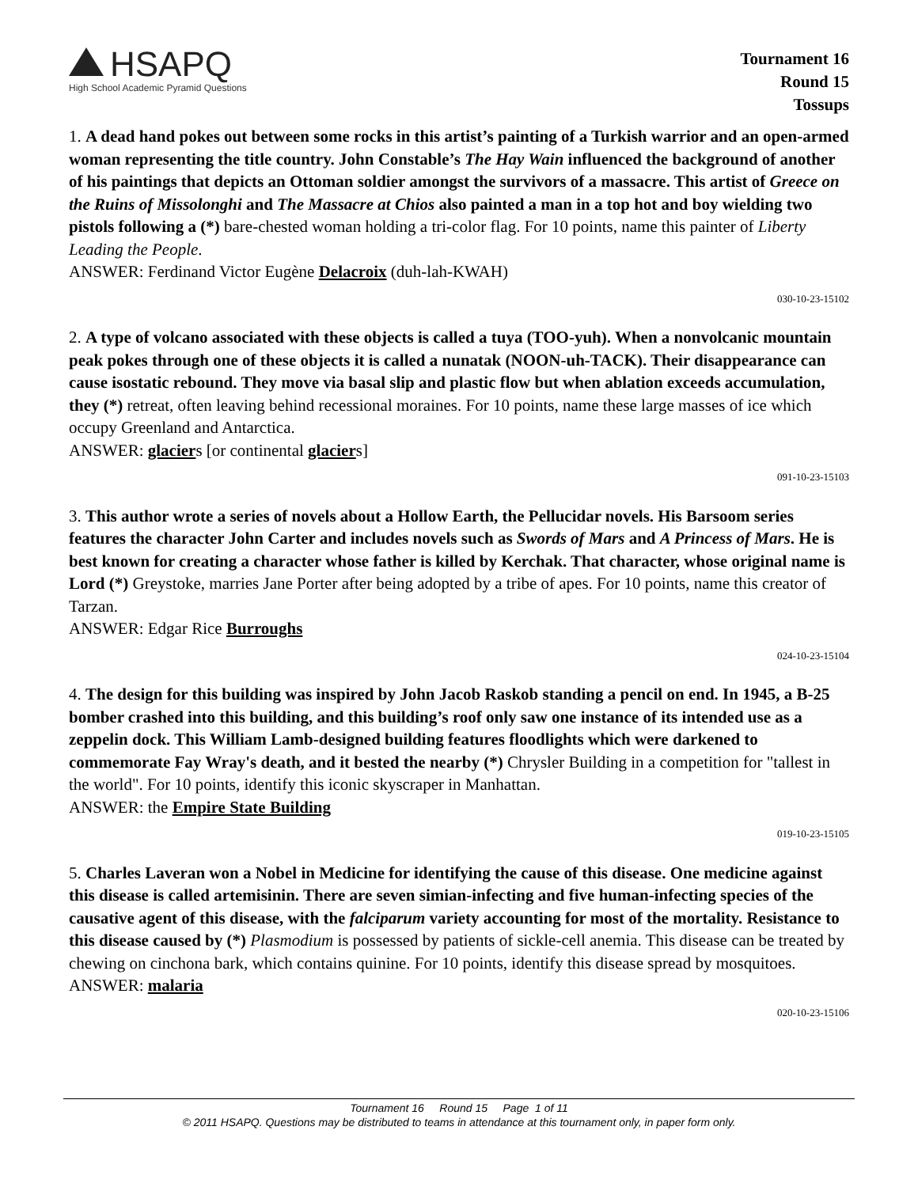HSAPQ
High School Academic Pyramid Questions
Tournament 16
Round 15
Tossups
1. A dead hand pokes out between some rocks in this artist’s painting of a Turkish warrior and an open-armed woman representing the title country. John Constable’s The Hay Wain influenced the background of another of his paintings that depicts an Ottoman soldier amongst the survivors of a massacre. This artist of Greece on the Ruins of Missolonghi and The Massacre at Chios also painted a man in a top hot and boy wielding two pistols following a (*) bare-chested woman holding a tri-color flag. For 10 points, name this painter of Liberty Leading the People.
ANSWER: Ferdinand Victor Eugène Delacroix (duh-lah-KWAH)
030-10-23-15102
2. A type of volcano associated with these objects is called a tuya (TOO-yuh). When a nonvolcanic mountain peak pokes through one of these objects it is called a nunatak (NOON-uh-TACK). Their disappearance can cause isostatic rebound. They move via basal slip and plastic flow but when ablation exceeds accumulation, they (*) retreat, often leaving behind recessional moraines. For 10 points, name these large masses of ice which occupy Greenland and Antarctica.
ANSWER: glaciers [or continental glaciers]
091-10-23-15103
3. This author wrote a series of novels about a Hollow Earth, the Pellucidar novels. His Barsoom series features the character John Carter and includes novels such as Swords of Mars and A Princess of Mars. He is best known for creating a character whose father is killed by Kerchak. That character, whose original name is Lord (*) Greystoke, marries Jane Porter after being adopted by a tribe of apes. For 10 points, name this creator of Tarzan.
ANSWER: Edgar Rice Burroughs
024-10-23-15104
4. The design for this building was inspired by John Jacob Raskob standing a pencil on end. In 1945, a B-25 bomber crashed into this building, and this building’s roof only saw one instance of its intended use as a zeppelin dock. This William Lamb-designed building features floodlights which were darkened to commemorate Fay Wray's death, and it bested the nearby (*) Chrysler Building in a competition for "tallest in the world". For 10 points, identify this iconic skyscraper in Manhattan.
ANSWER: the Empire State Building
019-10-23-15105
5. Charles Laveran won a Nobel in Medicine for identifying the cause of this disease. One medicine against this disease is called artemisinin. There are seven simian-infecting and five human-infecting species of the causative agent of this disease, with the falciparum variety accounting for most of the mortality. Resistance to this disease caused by (*) Plasmodium is possessed by patients of sickle-cell anemia. This disease can be treated by chewing on cinchona bark, which contains quinine. For 10 points, identify this disease spread by mosquitoes.
ANSWER: malaria
020-10-23-15106
Tournament 16 Round 15 Page 1 of 11
© 2011 HSAPQ. Questions may be distributed to teams in attendance at this tournament only, in paper form only.